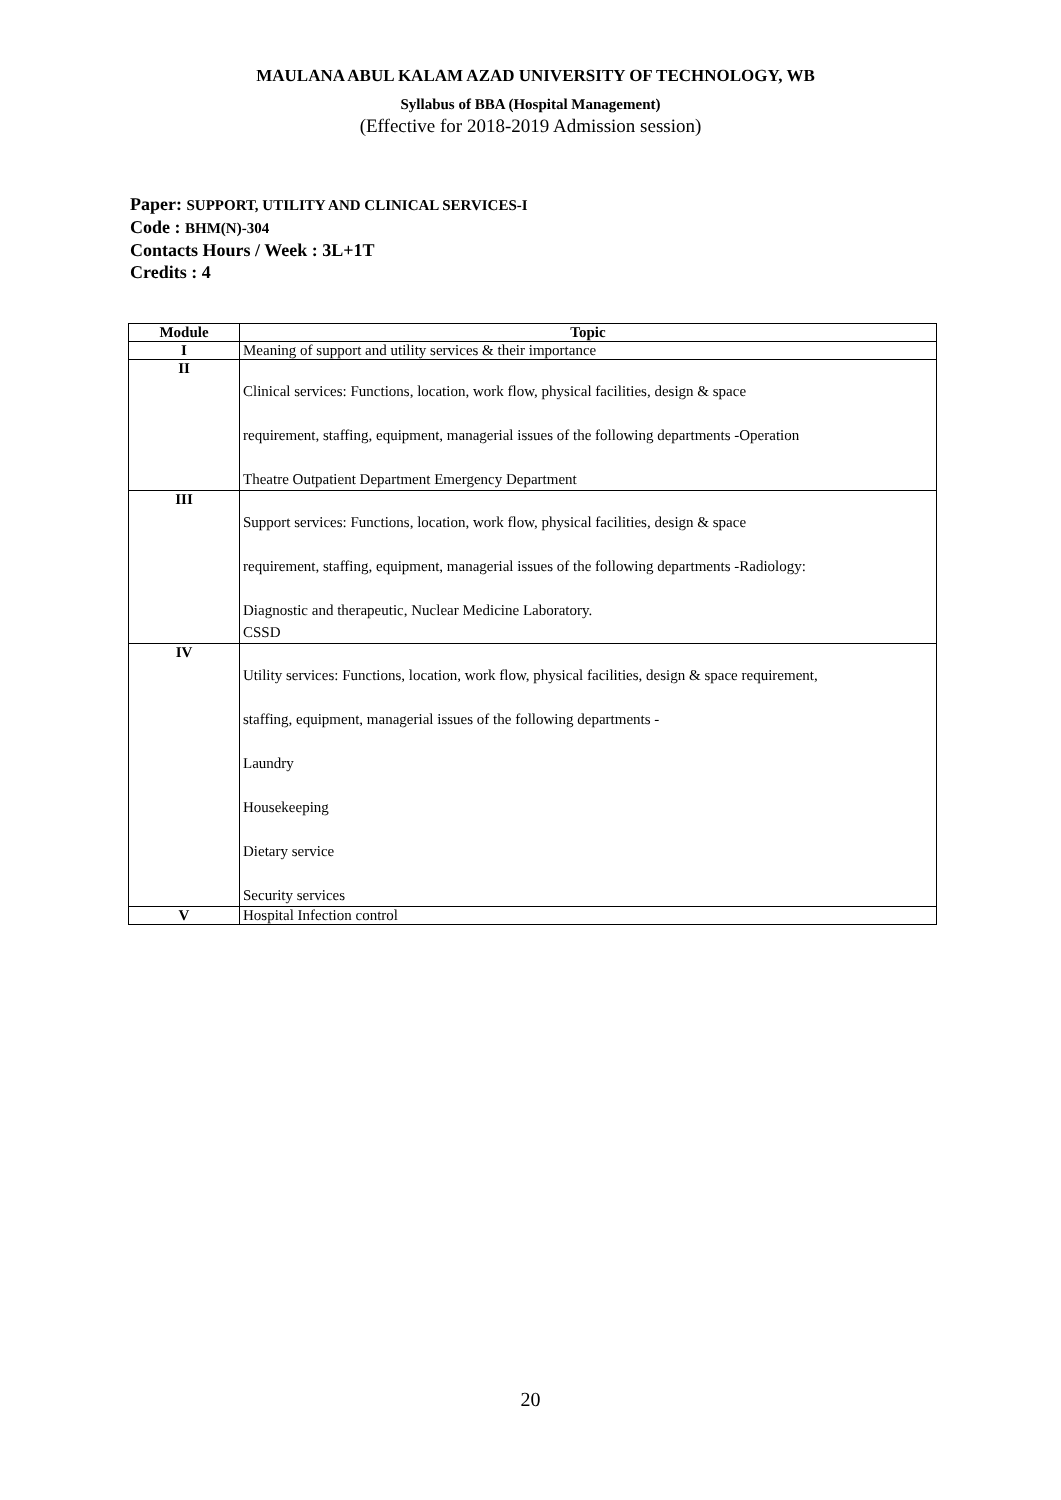MAULANA ABUL KALAM AZAD UNIVERSITY OF TECHNOLOGY, WB
Syllabus of BBA (Hospital Management)
(Effective for 2018-2019 Admission session)
Paper: SUPPORT, UTILITY AND CLINICAL SERVICES-I
Code : BHM(N)-304
Contacts Hours / Week : 3L+1T
Credits : 4
| Module | Topic |
| --- | --- |
| I | Meaning of support and utility services & their importance |
| II | Clinical services: Functions, location, work flow, physical facilities, design & space requirement, staffing, equipment, managerial issues of the following departments -Operation Theatre Outpatient Department Emergency Department |
| III | Support services: Functions, location, work flow, physical facilities, design & space requirement, staffing, equipment, managerial issues of the following departments -Radiology: Diagnostic and therapeutic, Nuclear Medicine Laboratory. CSSD |
| IV | Utility services: Functions, location, work flow, physical facilities, design & space requirement, staffing, equipment, managerial issues of the following departments - Laundry Housekeeping Dietary service Security services |
| V | Hospital Infection control |
20